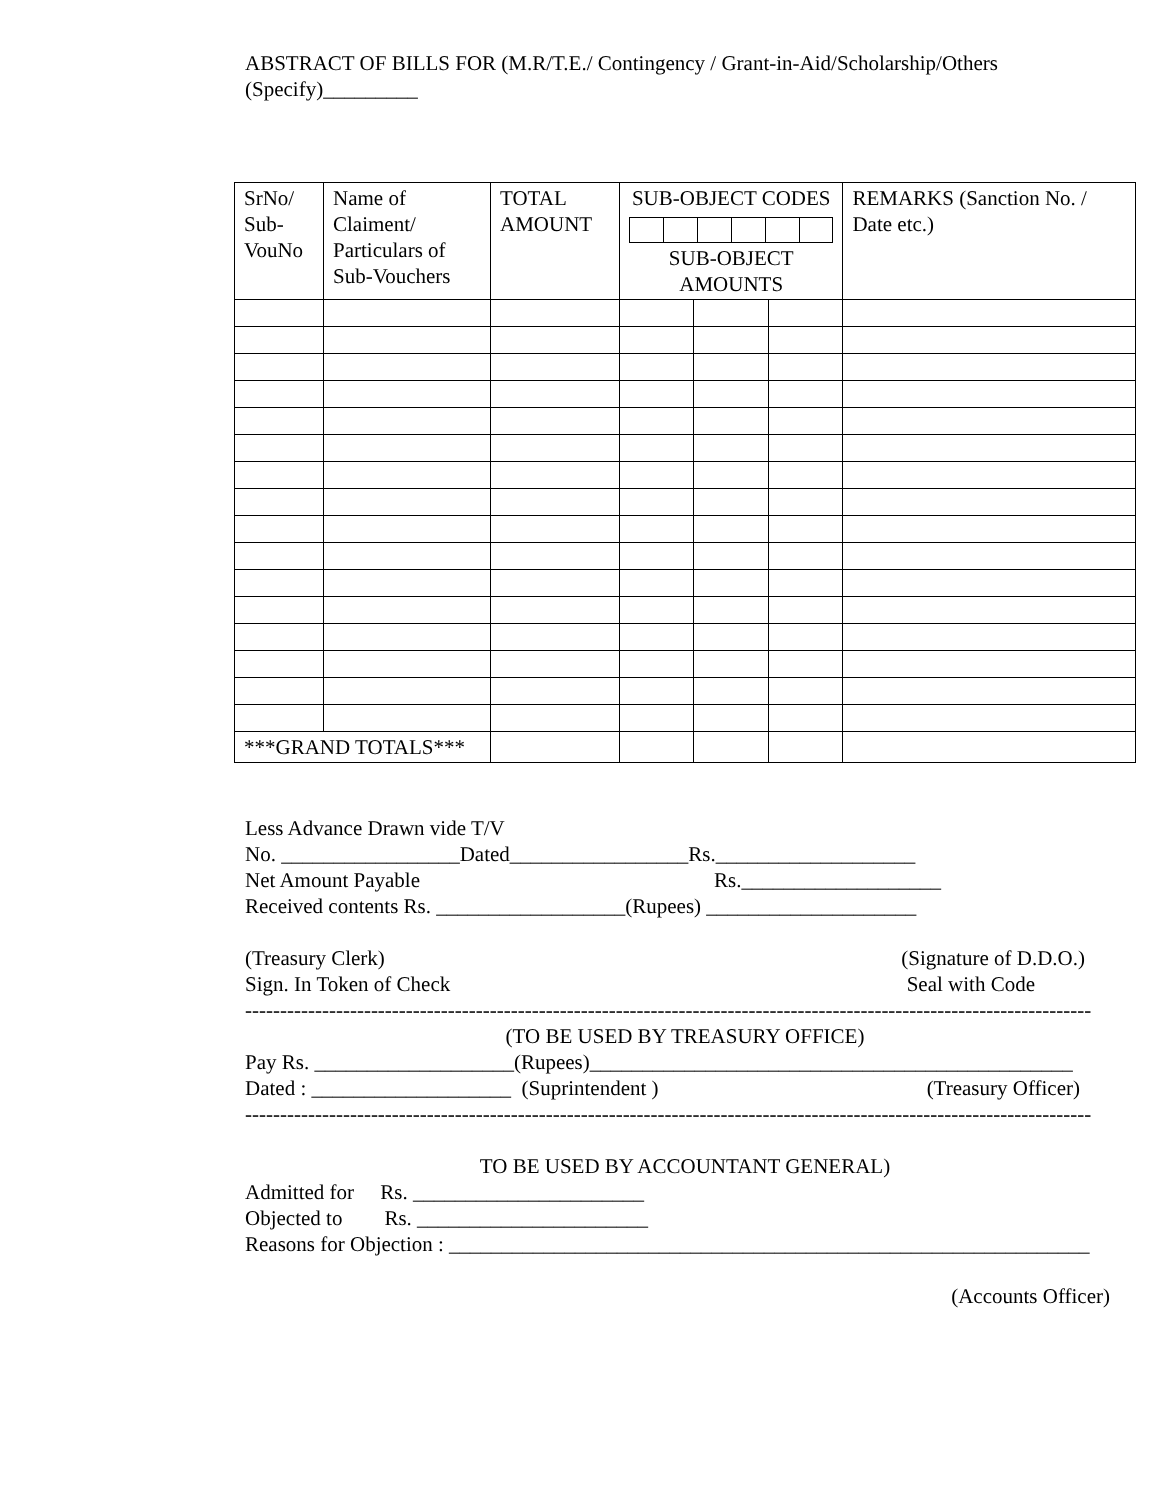ABSTRACT OF BILLS FOR (M.R/T.E./ Contingency / Grant-in-Aid/Scholarship/Others (Specify)_________
| SrNo/ Sub-VouNo | Name of Claiment/ Particulars of Sub-Vouchers | TOTAL AMOUNT | SUB-OBJECT CODES SUB-OBJECT AMOUNTS | | | REMARKS (Sanction No. / Date etc.) |
| --- | --- | --- | --- | --- | --- | --- |
| ***GRAND TOTALS*** | | | | | | |
Less Advance Drawn vide T/V
No. _________________Dated_________________Rs.___________________
Net Amount Payable Rs.___________________
Received contents Rs. __________________(Rupees) ____________________
(Treasury Clerk) (Signature of D.D.O.)
Sign. In Token of Check Seal with Code
-------------------------------------------------------------------------------------------------------------------------
(TO BE USED BY TREASURY OFFICE)
Pay Rs. ___________________(Rupees)______________________________________________
Dated : ___________________ (Suprintendent )
(Treasury Officer)
-------------------------------------------------------------------------------------------------------------------------
TO BE USED BY ACCOUNTANT GENERAL)
Admitted for Rs. ______________________
Objected to Rs. ______________________
Reasons for Objection : _____________________________________________________________
(Accounts Officer)